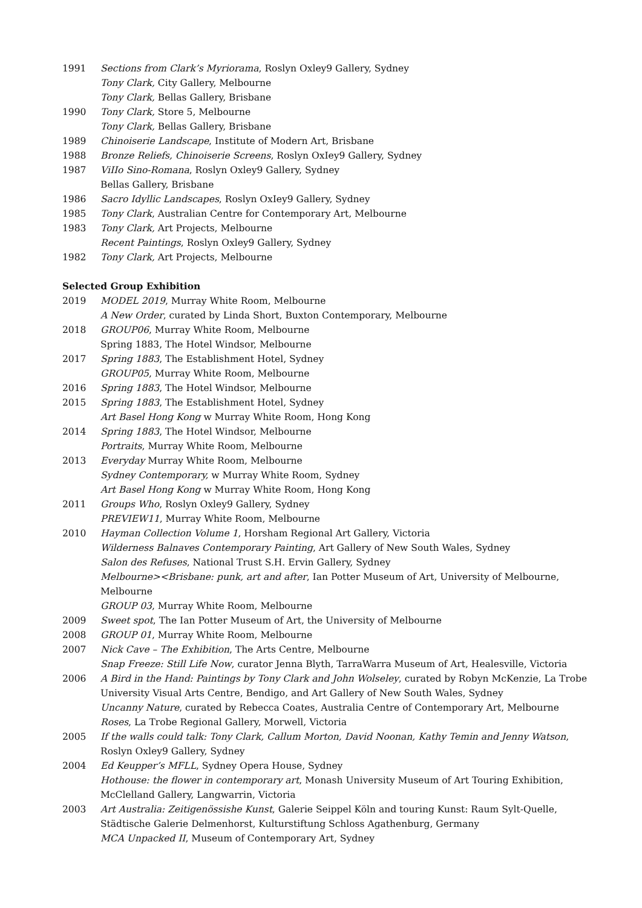1991 Sections from Clark’s Myriorama, Roslyn Oxley9 Gallery, Sydney
Tony Clark, City Gallery, Melbourne
Tony Clark, Bellas Gallery, Brisbane
1990 Tony Clark, Store 5, Melbourne
Tony Clark, Bellas Gallery, Brisbane
1989 Chinoiserie Landscape, Institute of Modern Art, Brisbane
1988 Bronze Reliefs, Chinoiserie Screens, Roslyn OxIey9 Gallery, Sydney
1987 ViIIo Sino-Romana, Roslyn Oxley9 Gallery, Sydney
Bellas Gallery, Brisbane
1986 Sacro Idyllic Landscapes, Roslyn OxIey9 Gallery, Sydney
1985 Tony Clark, Australian Centre for Contemporary Art, Melbourne
1983 Tony Clark, Art Projects, Melbourne
Recent Paintings, Roslyn Oxley9 Gallery, Sydney
1982 Tony Clark, Art Projects, Melbourne
Selected Group Exhibition
2019 MODEL 2019, Murray White Room, Melbourne
A New Order, curated by Linda Short, Buxton Contemporary, Melbourne
2018 GROUP06, Murray White Room, Melbourne
Spring 1883, The Hotel Windsor, Melbourne
2017 Spring 1883, The Establishment Hotel, Sydney
GROUP05, Murray White Room, Melbourne
2016 Spring 1883, The Hotel Windsor, Melbourne
2015 Spring 1883, The Establishment Hotel, Sydney
Art Basel Hong Kong w Murray White Room, Hong Kong
2014 Spring 1883, The Hotel Windsor, Melbourne
Portraits, Murray White Room, Melbourne
2013 Everyday Murray White Room, Melbourne
Sydney Contemporary, w Murray White Room, Sydney
Art Basel Hong Kong w Murray White Room, Hong Kong
2011 Groups Who, Roslyn Oxley9 Gallery, Sydney
PREVIEW11, Murray White Room, Melbourne
2010 Hayman Collection Volume 1, Horsham Regional Art Gallery, Victoria
Wilderness Balnaves Contemporary Painting, Art Gallery of New South Wales, Sydney
Salon des Refuses, National Trust S.H. Ervin Gallery, Sydney
Melbourne><Brisbane: punk, art and after, Ian Potter Museum of Art, University of Melbourne, Melbourne
GROUP 03, Murray White Room, Melbourne
2009 Sweet spot, The Ian Potter Museum of Art, the University of Melbourne
2008 GROUP 01, Murray White Room, Melbourne
2007 Nick Cave – The Exhibition, The Arts Centre, Melbourne
Snap Freeze: Still Life Now, curator Jenna Blyth, TarraWarra Museum of Art, Healesville, Victoria
2006 A Bird in the Hand: Paintings by Tony Clark and John Wolseley, curated by Robyn McKenzie, La Trobe University Visual Arts Centre, Bendigo, and Art Gallery of New South Wales, Sydney
Uncanny Nature, curated by Rebecca Coates, Australia Centre of Contemporary Art, Melbourne
Roses, La Trobe Regional Gallery, Morwell, Victoria
2005 If the walls could talk: Tony Clark, Callum Morton, David Noonan, Kathy Temin and Jenny Watson, Roslyn Oxley9 Gallery, Sydney
2004 Ed Keupper’s MFLL, Sydney Opera House, Sydney
Hothouse: the flower in contemporary art, Monash University Museum of Art Touring Exhibition, McClelland Gallery, Langwarrin, Victoria
2003 Art Australia: Zeitigenössishe Kunst, Galerie Seippel Köln and touring Kunst: Raum Sylt-Quelle, Städtische Galerie Delmenhorst, Kulturstiftung Schloss Agathenburg, Germany
MCA Unpacked II, Museum of Contemporary Art, Sydney